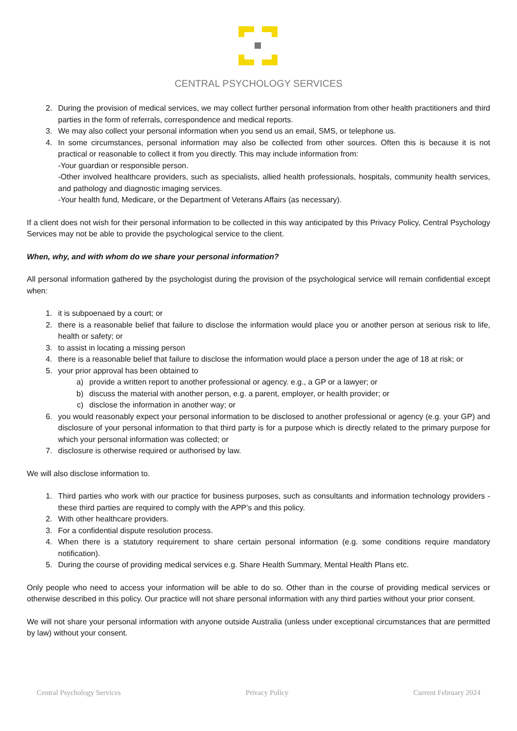CENTRAL PSYCHOLOGY SERVICES
2. During the provision of medical services, we may collect further personal information from other health practitioners and third parties in the form of referrals, correspondence and medical reports.
3. We may also collect your personal information when you send us an email, SMS, or telephone us.
4. In some circumstances, personal information may also be collected from other sources. Often this is because it is not practical or reasonable to collect it from you directly. This may include information from:
-Your guardian or responsible person.
-Other involved healthcare providers, such as specialists, allied health professionals, hospitals, community health services, and pathology and diagnostic imaging services.
-Your health fund, Medicare, or the Department of Veterans Affairs (as necessary).
If a client does not wish for their personal information to be collected in this way anticipated by this Privacy Policy, Central Psychology Services may not be able to provide the psychological service to the client.
When, why, and with whom do we share your personal information?
All personal information gathered by the psychologist during the provision of the psychological service will remain confidential except when:
1. it is subpoenaed by a court; or
2. there is a reasonable belief that failure to disclose the information would place you or another person at serious risk to life, health or safety; or
3. to assist in locating a missing person
4. there is a reasonable belief that failure to disclose the information would place a person under the age of 18 at risk; or
5. your prior approval has been obtained to
a) provide a written report to another professional or agency. e.g., a GP or a lawyer; or
b) discuss the material with another person, e.g. a parent, employer, or health provider; or
c) disclose the information in another way; or
6. you would reasonably expect your personal information to be disclosed to another professional or agency (e.g. your GP) and disclosure of your personal information to that third party is for a purpose which is directly related to the primary purpose for which your personal information was collected; or
7. disclosure is otherwise required or authorised by law.
We will also disclose information to.
1. Third parties who work with our practice for business purposes, such as consultants and information technology providers - these third parties are required to comply with the APP’s and this policy.
2. With other healthcare providers.
3. For a confidential dispute resolution process.
4. When there is a statutory requirement to share certain personal information (e.g. some conditions require mandatory notification).
5. During the course of providing medical services e.g. Share Health Summary, Mental Health Plans etc.
Only people who need to access your information will be able to do so. Other than in the course of providing medical services or otherwise described in this policy. Our practice will not share personal information with any third parties without your prior consent.
We will not share your personal information with anyone outside Australia (unless under exceptional circumstances that are permitted by law) without your consent.
Central Psychology Services Privacy Policy Current February 2024